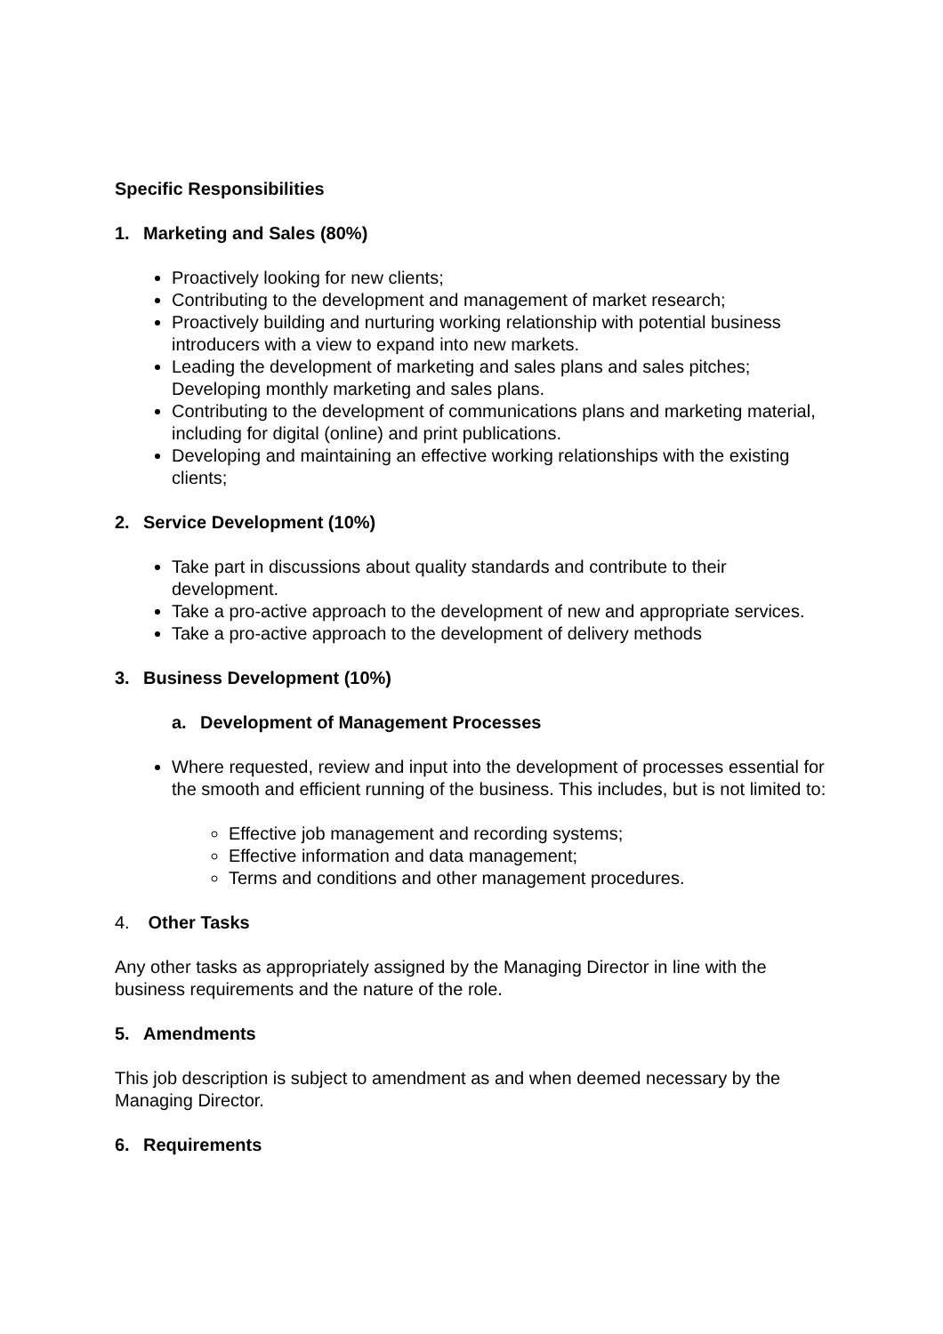Specific Responsibilities
1. Marketing and Sales (80%)
Proactively looking for new clients;
Contributing to the development and management of market research;
Proactively building and nurturing working relationship with potential business introducers with a view to expand into new markets.
Leading the development of marketing and sales plans and sales pitches; Developing monthly marketing and sales plans.
Contributing to the development of communications plans and marketing material, including for digital (online) and print publications.
Developing and maintaining an effective working relationships with the existing clients;
2. Service Development (10%)
Take part in discussions about quality standards and contribute to their development.
Take a pro-active approach to the development of new and appropriate services.
Take a pro-active approach to the development of delivery methods
3. Business Development (10%)
a. Development of Management Processes
Where requested, review and input into the development of processes essential for the smooth and efficient running of the business. This includes, but is not limited to:
Effective job management and recording systems;
Effective information and data management;
Terms and conditions and other management procedures.
4. Other Tasks
Any other tasks as appropriately assigned by the Managing Director in line with the business requirements and the nature of the role.
5. Amendments
This job description is subject to amendment as and when deemed necessary by the Managing Director.
6. Requirements